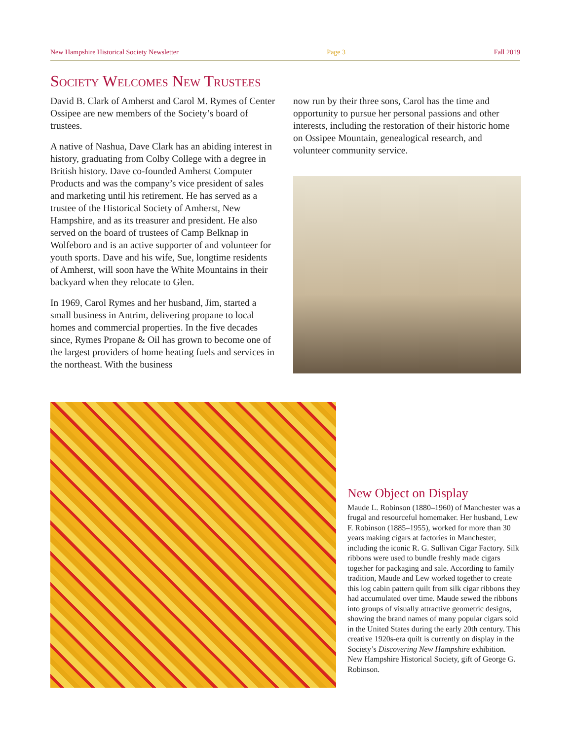New Hampshire Historical Society Newsletter Page 3 Fall 2019
Society Welcomes New Trustees
David B. Clark of Amherst and Carol M. Rymes of Center Ossipee are new members of the Society’s board of trustees.
A native of Nashua, Dave Clark has an abiding interest in history, graduating from Colby College with a degree in British history. Dave co-founded Amherst Computer Products and was the company’s vice president of sales and marketing until his retirement. He has served as a trustee of the Historical Society of Amherst, New Hampshire, and as its treasurer and president. He also served on the board of trustees of Camp Belknap in Wolfeboro and is an active supporter of and volunteer for youth sports. Dave and his wife, Sue, longtime residents of Amherst, will soon have the White Mountains in their backyard when they relocate to Glen.
In 1969, Carol Rymes and her husband, Jim, started a small business in Antrim, delivering propane to local homes and commercial properties. In the five decades since, Rymes Propane & Oil has grown to become one of the largest providers of home heating fuels and services in the northeast. With the business
now run by their three sons, Carol has the time and opportunity to pursue her personal passions and other interests, including the restoration of their historic home on Ossipee Mountain, genealogical research, and volunteer community service.
New Object on Display
Maude L. Robinson (1880–1960) of Manchester was a frugal and resourceful homemaker. Her husband, Lew F. Robinson (1885–1955), worked for more than 30 years making cigars at factories in Manchester, including the iconic R. G. Sullivan Cigar Factory. Silk ribbons were used to bundle freshly made cigars together for packaging and sale. According to family tradition, Maude and Lew worked together to create this log cabin pattern quilt from silk cigar ribbons they had accumulated over time. Maude sewed the ribbons into groups of visually attractive geometric designs, showing the brand names of many popular cigars sold in the United States during the early 20th century. This creative 1920s-era quilt is currently on display in the Society’s Discovering New Hampshire exhibition. New Hampshire Historical Society, gift of George G. Robinson.